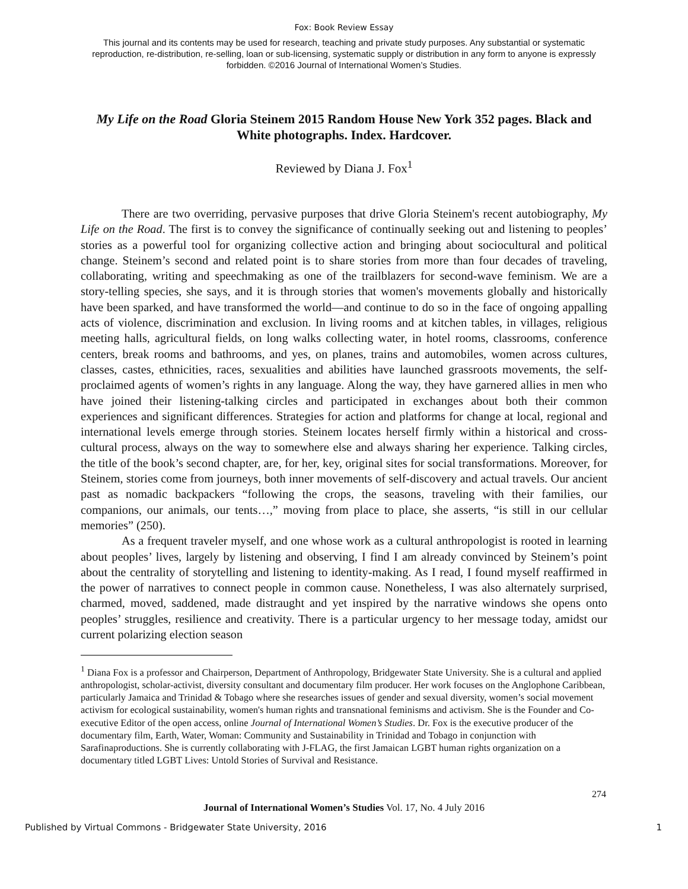Fox: Book Review Essay
This journal and its contents may be used for research, teaching and private study purposes. Any substantial or systematic reproduction, re-distribution, re-selling, loan or sub-licensing, systematic supply or distribution in any form to anyone is expressly forbidden. ©2016 Journal of International Women’s Studies.
My Life on the Road Gloria Steinem 2015 Random House New York 352 pages. Black and White photographs. Index. Hardcover.
Reviewed by Diana J. Fox<sup>1</sup>
There are two overriding, pervasive purposes that drive Gloria Steinem's recent autobiography, My Life on the Road. The first is to convey the significance of continually seeking out and listening to peoples’ stories as a powerful tool for organizing collective action and bringing about sociocultural and political change. Steinem’s second and related point is to share stories from more than four decades of traveling, collaborating, writing and speechmaking as one of the trailblazers for second-wave feminism. We are a story-telling species, she says, and it is through stories that women's movements globally and historically have been sparked, and have transformed the world—and continue to do so in the face of ongoing appalling acts of violence, discrimination and exclusion. In living rooms and at kitchen tables, in villages, religious meeting halls, agricultural fields, on long walks collecting water, in hotel rooms, classrooms, conference centers, break rooms and bathrooms, and yes, on planes, trains and automobiles, women across cultures, classes, castes, ethnicities, races, sexualities and abilities have launched grassroots movements, the self-proclaimed agents of women’s rights in any language. Along the way, they have garnered allies in men who have joined their listening-talking circles and participated in exchanges about both their common experiences and significant differences. Strategies for action and platforms for change at local, regional and international levels emerge through stories. Steinem locates herself firmly within a historical and cross-cultural process, always on the way to somewhere else and always sharing her experience. Talking circles, the title of the book’s second chapter, are, for her, key, original sites for social transformations. Moreover, for Steinem, stories come from journeys, both inner movements of self-discovery and actual travels. Our ancient past as nomadic backpackers “following the crops, the seasons, traveling with their families, our companions, our animals, our tents…,” moving from place to place, she asserts, “is still in our cellular memories” (250).
As a frequent traveler myself, and one whose work as a cultural anthropologist is rooted in learning about peoples’ lives, largely by listening and observing, I find I am already convinced by Steinem’s point about the centrality of storytelling and listening to identity-making. As I read, I found myself reaffirmed in the power of narratives to connect people in common cause. Nonetheless, I was also alternately surprised, charmed, moved, saddened, made distraught and yet inspired by the narrative windows she opens onto peoples’ struggles, resilience and creativity. There is a particular urgency to her message today, amidst our current polarizing election season
<sup>1</sup> Diana Fox is a professor and Chairperson, Department of Anthropology, Bridgewater State University. She is a cultural and applied anthropologist, scholar-activist, diversity consultant and documentary film producer. Her work focuses on the Anglophone Caribbean, particularly Jamaica and Trinidad & Tobago where she researches issues of gender and sexual diversity, women’s social movement activism for ecological sustainability, women's human rights and transnational feminisms and activism. She is the Founder and Co-executive Editor of the open access, online Journal of International Women’s Studies. Dr. Fox is the executive producer of the documentary film, Earth, Water, Woman: Community and Sustainability in Trinidad and Tobago in conjunction with Sarafinaproductions. She is currently collaborating with J-FLAG, the first Jamaican LGBT human rights organization on a documentary titled LGBT Lives: Untold Stories of Survival and Resistance.
274
Journal of International Women’s Studies Vol. 17, No. 4 July 2016
Published by Virtual Commons - Bridgewater State University, 2016 1